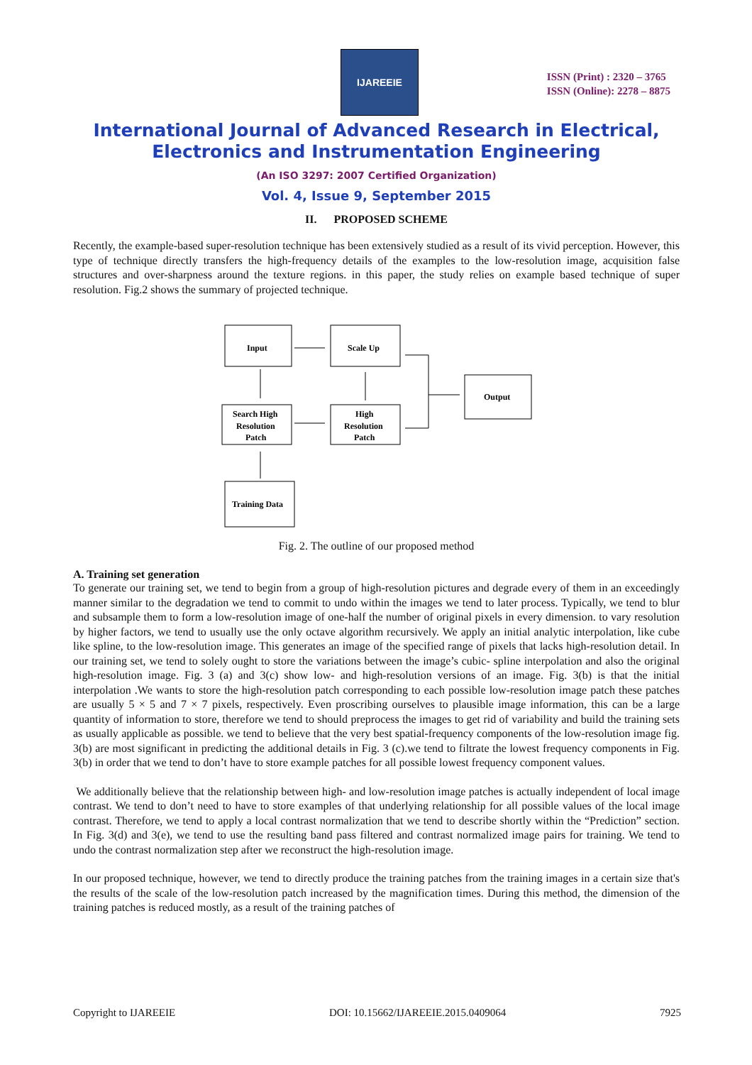IJAREEIE
ISSN (Print) : 2320 – 3765
ISSN (Online): 2278 – 8875
International Journal of Advanced Research in Electrical,
Electronics and Instrumentation Engineering
(An ISO 3297: 2007 Certified Organization)
Vol. 4, Issue 9, September 2015
II. PROPOSED SCHEME
Recently, the example-based super-resolution technique has been extensively studied as a result of its vivid perception. However, this type of technique directly transfers the high-frequency details of the examples to the low-resolution image, acquisition false structures and over-sharpness around the texture regions. in this paper, the study relies on example based technique of super resolution. Fig.2 shows the summary of projected technique.
Input
Scale Up
Output
Search High
Resolution
Patch
High
Resolution
Patch
Training Data
Fig. 2. The outline of our proposed method
A. Training set generation
To generate our training set, we tend to begin from a group of high-resolution pictures and degrade every of them in an exceedingly manner similar to the degradation we tend to commit to undo within the images we tend to later process. Typically, we tend to blur and subsample them to form a low-resolution image of one-half the number of original pixels in every dimension. to vary resolution by higher factors, we tend to usually use the only octave algorithm recursively. We apply an initial analytic interpolation, like cube like spline, to the low-resolution image. This generates an image of the specified range of pixels that lacks high-resolution detail. In our training set, we tend to solely ought to store the variations between the image’s cubic- spline interpolation and also the original high-resolution image. Fig. 3 (a) and 3(c) show low- and high-resolution versions of an image. Fig. 3(b) is that the initial interpolation .We wants to store the high-resolution patch corresponding to each possible low-resolution image patch these patches are usually 5 × 5 and 7 × 7 pixels, respectively. Even proscribing ourselves to plausible image information, this can be a large quantity of information to store, therefore we tend to should preprocess the images to get rid of variability and build the training sets as usually applicable as possible. we tend to believe that the very best spatial-frequency components of the low-resolution image fig. 3(b) are most significant in predicting the additional details in Fig. 3 (c).we tend to filtrate the lowest frequency components in Fig. 3(b) in order that we tend to don’t have to store example patches for all possible lowest frequency component values.
We additionally believe that the relationship between high- and low-resolution image patches is actually independent of local image contrast. We tend to don’t need to have to store examples of that underlying relationship for all possible values of the local image contrast. Therefore, we tend to apply a local contrast normalization that we tend to describe shortly within the “Prediction” section. In Fig. 3(d) and 3(e), we tend to use the resulting band pass filtered and contrast normalized image pairs for training. We tend to undo the contrast normalization step after we reconstruct the high-resolution image.
In our proposed technique, however, we tend to directly produce the training patches from the training images in a certain size that's the results of the scale of the low-resolution patch increased by the magnification times. During this method, the dimension of the training patches is reduced mostly, as a result of the training patches of
Copyright to IJAREEIE DOI: 10.15662/IJAREEIE.2015.0409064 7925